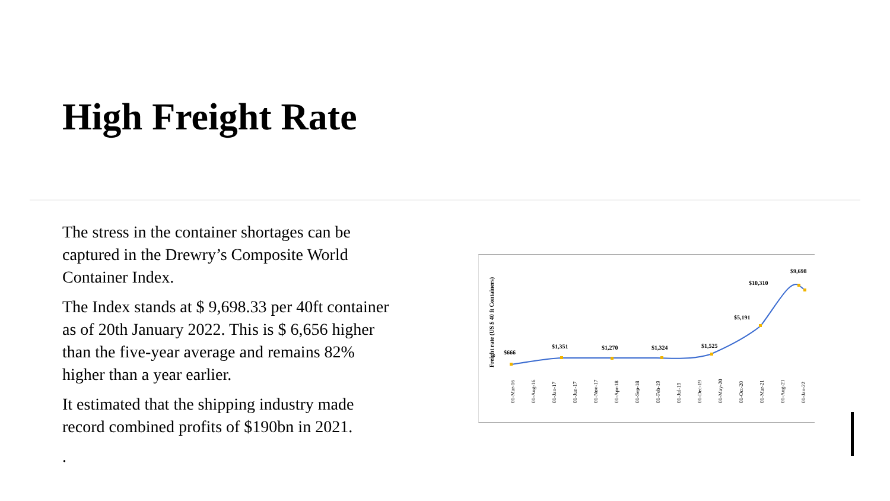High Freight Rate
The stress in the container shortages can be captured in the Drewry’s Composite World Container Index.
The Index stands at $ 9,698.33 per 40ft container as of 20th January 2022. This is $ 6,656 higher than the five-year average and remains 82% higher than a year earlier.
It estimated that the shipping industry made record combined profits of $190bn in 2021.
.
Freight rate (US $ 40 ft Containers)
$666
$1,351
$1,270
$1,324
$1,525
$5,191
$10,310
$9,698
01-Mar-16
01-Aug-16
01-Jan-17
01-Jun-17
01-Nov-17
01-Apr-18
01-Sep-18
01-Feb-19
01-Jul-19
01-Dec-19
01-May-20
01-Oct-20
01-Mar-21
01-Aug-21
01-Jan-22